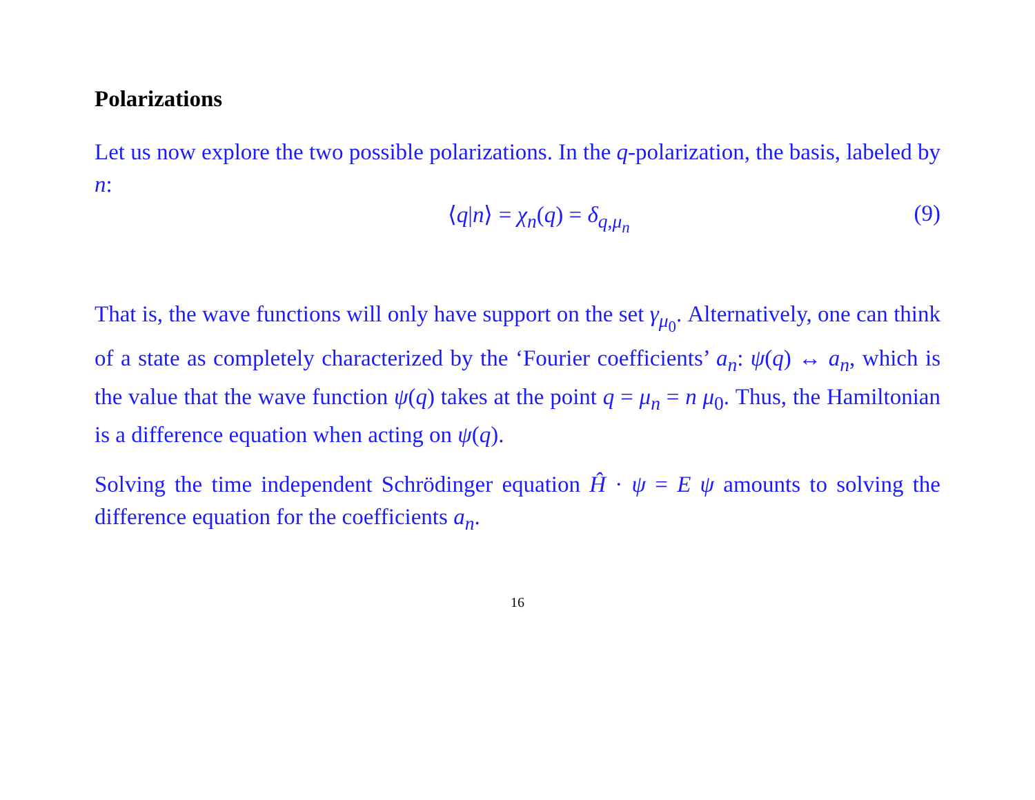Polarizations
Let us now explore the two possible polarizations. In the q-polarization, the basis, labeled by n:
⟨q|n⟩ = χ<sub>n</sub>(q) = δ<sub>q,μ<sub>n</sub></sub> (9)
That is, the wave functions will only have support on the set γ<sub>μ<sub>0</sub></sub>. Alternatively, one can think of a state as completely characterized by the ‘Fourier coefficients’ a<sub>n</sub>: ψ(q) ↔ a<sub>n</sub>, which is the value that the wave function ψ(q) takes at the point q = μ<sub>n</sub> = n μ<sub>0</sub>. Thus, the Hamiltonian is a difference equation when acting on ψ(q).
Solving the time independent Schrödinger equation Ĥ · ψ = E ψ amounts to solving the difference equation for the coefficients a<sub>n</sub>.
16